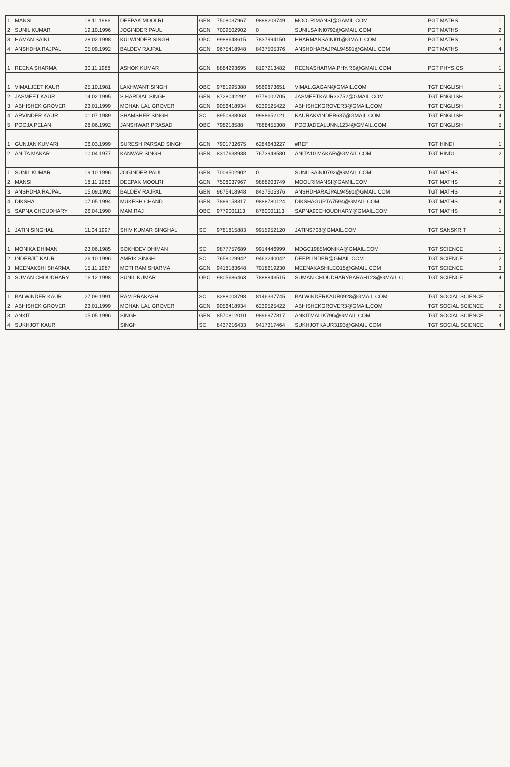| 1 | MANSI | 18.11.1986 | DEEPAK MOOLRI | GEN | 7508037967 | 9888203749 | MOOLRIMANSI@GAMIL.COM | PGT MATHS | 1 |
| 2 | SUNIL KUMAR | 19.10.1996 | JOGINDER PAUL | GEN | 7009502902 | 0 | SUNILSAINI0792@GMAIL.COM | PGT MATHS | 2 |
| 3 | HAMAN SAINI | 28.02.1998 | KULWINDER SINGH | OBC | 9988648615 | 7837994150 | HHARMANSAINI01@GMAIL.COM | PGT MATHS | 3 |
| 4 | ANSHDHA RAJPAL | 05.09.1992 | BALDEV RAJPAL | GEN | 9675418948 | 8437505376 | ANSHDHARAJPAL94591@GMAIL.COM | PGT MATHS | 4 |
| 1 | REENA SHARMA | 30.11.1988 | ASHOK KUMAR | GEN | 8884293695 | 8197213482 | REENASHARMA.PHY.RS@GMAIL.COM | PGT PHYSICS | 1 |
| 1 | VIMALJEET KAUR | 25.10.1981 | LAKHWANT SINGH | OBC | 9781995388 | 9569873651 | VIMAL.GAGAN@GMAIL.COM | TGT ENGLISH | 1 |
| 2 | JASMEET KAUR | 14.02.1995 | S HARDIAL SINGH | GEN | 8728042292 | 9779002705 | JASMEETKAUR33752@GMAIL.COM | TGT ENGLISH | 2 |
| 3 | ABHISHEK GROVER | 23.01.1999 | MOHAN LAL GROVER | GEN | 9056418934 | 6239525422 | ABHISHEKGROVER3@GMAIL.COM | TGT ENGLISH | 3 |
| 4 | ARVINDER KAUR | 01.07.1989 | SHAMSHER SINGH | SC | 8950938063 | 9988652121 | KAURAKVINDER637@GMAIL.COM | TGT ENGLISH | 4 |
| 5 | POOJA PELAN | 28.06.1992 | JANSHWAR PRASAD | OBC | 798218588 | 7888455308 | POOJADEALUNN.1234@GMAIL.COM | TGT ENGLISH | 5 |
| 1 | GUNJAN KUMARI | 06.03.1999 | SURESH PARSAD SINGH | GEN | 7901732675 | 6284643227 | #REF! | TGT HINDI | 1 |
| 2 | ANITA MAKAR | 10.04.1977 | KANWAR SINGH | GEN | 8317638938 | 7673948580 | ANITA10.MAKAR@GMAIL.COM | TGT HINDI | 2 |
| 1 | SUNIL KUMAR | 19.10.1996 | JOGINDER PAUL | GEN | 7009502902 | 0 | SUNILSAINI0792@GMAIL.COM | TGT MATHS | 1 |
| 2 | MANSI | 18.11.1986 | DEEPAK MOOLRI | GEN | 7508037967 | 9888203749 | MOOLRIMANSI@GAMIL.COM | TGT MATHS | 2 |
| 3 | ANSHDHA RAJPAL | 05.09.1992 | BALDEV RAJPAL | GEN | 9675418948 | 8437505376 | ANSHDHARAJPAL94591@GMAIL.COM | TGT MATHS | 3 |
| 4 | DIKSHA | 07.05.1994 | MUKESH CHAND | GEN | 7889158317 | 9888780124 | DIKSHAGUPTA7594@GMAIL.COM | TGT MATHS | 4 |
| 5 | SAPNA CHOUDHARY | 26.04.1990 | MAM RAJ | OBC | 9779001113 | 8760001113 | SAPNA90CHOUDHARY@GMAIL.COM | TGT MATHS | 5 |
| 1 | JATIN SINGHAL | 11.04.1997 | SHIV KUMAR SINGHAL | SC | 9781815883 | 9915952120 | JATINS708@GMAIL.COM | TGT SANSKRIT | 1 |
| 1 | MONIKA DHIMAN | 23.06.1985 | SOKHDEV DHIMAN | SC | 9877757689 | 9914446999 | MDGC1985MONIKA@GMAIL.COM | TGT SCIENCE | 1 |
| 2 | INDERJIT KAUR | 26.10.1996 | AMRIK SINGH | SC | 7658029942 | 9463240042 | DEEPLINDER@GMAIL.COM | TGT SCIENCE | 2 |
| 3 | MEENAKSHI SHARMA | 15.11.1987 | MOTI RAM SHARMA | GEN | 9418183648 | 7018619230 | MEENAKASHILEO15@GMAIL.COM | TGT SCIENCE | 3 |
| 4 | SUMAN CHOUDHARY | 16.12.1998 | SUNIL KUMAR | OBC | 9805686463 | 7888843515 | SUMAN.CHOUDHARYBARAH123@GMAIL.C | TGT SCIENCE | 4 |
| 1 | BALWINDER KAUR | 27.09.1991 | RAM PRAKASH | SC | 8288008798 | 8146337745 | BALWINDERKAUR0928@GMAIL.COM | TGT SOCIAL SCIENCE | 1 |
| 2 | ABHISHEK GROVER | 23.01.1999 | MOHAN LAL GROVER | GEN | 9056418934 | 6239525422 | ABHISHEKGROVER3@GMAIL.COM | TGT SOCIAL SCIENCE | 2 |
| 3 | ANKIT | 05.05.1996 | SINGH | GEN | 8570812010 | 9896977817 | ANKITMALIK796@GMAIL.COM | TGT SOCIAL SCIENCE | 3 |
| 4 | SUKHJOT KAUR | | SINGH | SC | 8437216433 | 9417317464 | SUKHJOTKAUR3193@GMAIL.COM | TGT SOCIAL SCIENCE | 4 |